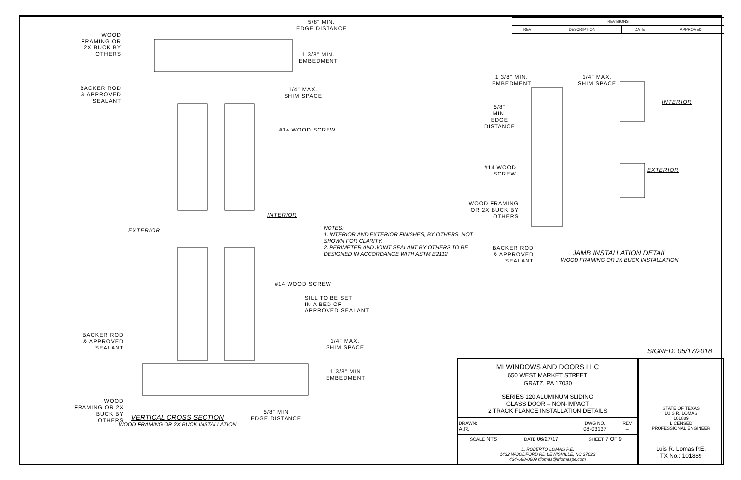| REVISIONS | | | |
| --- | --- | --- | --- |
| REV | DESCRIPTION | DATE | APPROVED |
WOOD FRAMING OR 2X BUCK BY OTHERS
5/8" MIN.
EDGE DISTANCE
1 3/8" MIN.
EMBEDMENT
BACKER ROD & APPROVED SEALANT
1/4" MAX.
SHIM SPACE
#14 WOOD SCREW
INTERIOR
EXTERIOR
NOTES:
1. INTERIOR AND EXTERIOR FINISHES, BY OTHERS, NOT SHOWN FOR CLARITY.
2. PERIMETER AND JOINT SEALANT BY OTHERS TO BE DESIGNED IN ACCORDANCE WITH ASTM E2112
#14 WOOD SCREW
SILL TO BE SET
IN A BED OF
APPROVED SEALANT
BACKER ROD & APPROVED SEALANT
1/4" MAX.
SHIM SPACE
1 3/8" MIN
EMBEDMENT
WOOD FRAMING OR 2X BUCK BY OTHERS
5/8" MIN
EDGE DISTANCE
VERTICAL CROSS SECTION
WOOD FRAMING OR 2X BUCK INSTALLATION
1 3/8" MIN.
EMBEDMENT
1/4" MAX.
SHIM SPACE
5/8"
MIN.
EDGE
DISTANCE
INTERIOR
EXTERIOR
#14 WOOD SCREW
WOOD FRAMING OR 2X BUCK BY OTHERS
BACKER ROD & APPROVED SEALANT
JAMB INSTALLATION DETAIL
WOOD FRAMING OR 2X BUCK INSTALLATION
SIGNED: 05/17/2018
| MI WINDOWS AND DOORS LLC 650 WEST MARKET STREET GRATZ, PA 17030 | | | |
| SERIES 120 ALUMINUM SLIDING GLASS DOOR – NON-IMPACT 2 TRACK FLANGE INSTALLATION DETAILS | | | |
| DRAWN: A.R. | | DWG NO. 08-03137 | REV – |
| SCALE NTS | DATE 06/27/17 | SHEET 7 OF 9 | |
| L. ROBERTO LOMAS P.E. 1432 WOODFORD RD LEWISVILLE, NC 27023 434-688-0609 rllomas@lrlomaspe.com | | | |
STATE OF TEXAS
LUIS R. LOMAS
101889
LICENSED
PROFESSIONAL ENGINEER
Luis R. Lomas P.E.
TX No.: 101889